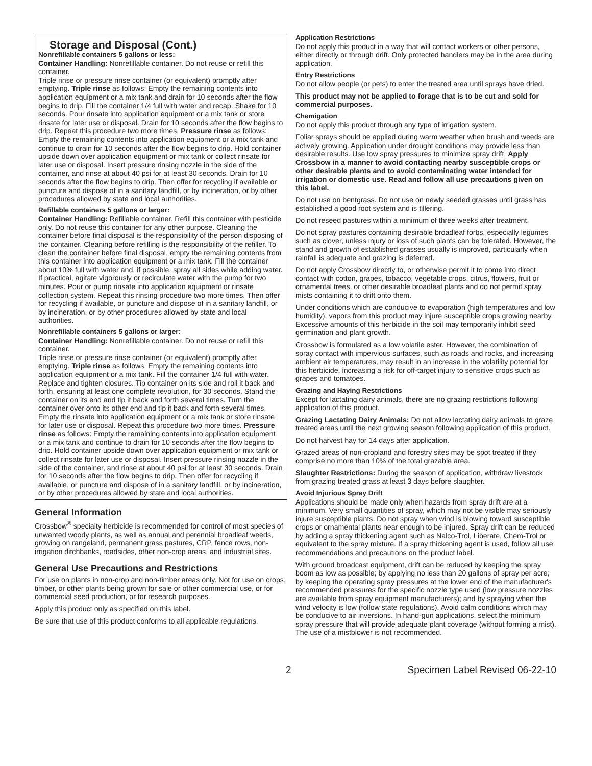Storage and Disposal (Cont.)
Nonrefillable containers 5 gallons or less:
Container Handling: Nonrefillable container. Do not reuse or refill this container.
Triple rinse or pressure rinse container (or equivalent) promptly after emptying. Triple rinse as follows: Empty the remaining contents into application equipment or a mix tank and drain for 10 seconds after the flow begins to drip. Fill the container 1/4 full with water and recap. Shake for 10 seconds. Pour rinsate into application equipment or a mix tank or store rinsate for later use or disposal. Drain for 10 seconds after the flow begins to drip. Repeat this procedure two more times. Pressure rinse as follows: Empty the remaining contents into application equipment or a mix tank and continue to drain for 10 seconds after the flow begins to drip. Hold container upside down over application equipment or mix tank or collect rinsate for later use or disposal. Insert pressure rinsing nozzle in the side of the container, and rinse at about 40 psi for at least 30 seconds. Drain for 10 seconds after the flow begins to drip. Then offer for recycling if available or puncture and dispose of in a sanitary landfill, or by incineration, or by other procedures allowed by state and local authorities.
Refillable containers 5 gallons or larger:
Container Handling: Refillable container. Refill this container with pesticide only. Do not reuse this container for any other purpose. Cleaning the container before final disposal is the responsibility of the person disposing of the container. Cleaning before refilling is the responsibility of the refiller. To clean the container before final disposal, empty the remaining contents from this container into application equipment or a mix tank. Fill the container about 10% full with water and, if possible, spray all sides while adding water. If practical, agitate vigorously or recirculate water with the pump for two minutes. Pour or pump rinsate into application equipment or rinsate collection system. Repeat this rinsing procedure two more times. Then offer for recycling if available, or puncture and dispose of in a sanitary landfill, or by incineration, or by other procedures allowed by state and local authorities.
Nonrefillable containers 5 gallons or larger:
Container Handling: Nonrefillable container. Do not reuse or refill this container.
Triple rinse or pressure rinse container (or equivalent) promptly after emptying. Triple rinse as follows: Empty the remaining contents into application equipment or a mix tank. Fill the container 1/4 full with water. Replace and tighten closures. Tip container on its side and roll it back and forth, ensuring at least one complete revolution, for 30 seconds. Stand the container on its end and tip it back and forth several times. Turn the container over onto its other end and tip it back and forth several times. Empty the rinsate into application equipment or a mix tank or store rinsate for later use or disposal. Repeat this procedure two more times. Pressure rinse as follows: Empty the remaining contents into application equipment or a mix tank and continue to drain for 10 seconds after the flow begins to drip. Hold container upside down over application equipment or mix tank or collect rinsate for later use or disposal. Insert pressure rinsing nozzle in the side of the container, and rinse at about 40 psi for at least 30 seconds. Drain for 10 seconds after the flow begins to drip. Then offer for recycling if available, or puncture and dispose of in a sanitary landfill, or by incineration, or by other procedures allowed by state and local authorities.
General Information
Crossbow<sup>®</sup> specialty herbicide is recommended for control of most species of unwanted woody plants, as well as annual and perennial broadleaf weeds, growing on rangeland, permanent grass pastures, CRP, fence rows, non-irrigation ditchbanks, roadsides, other non-crop areas, and industrial sites.
General Use Precautions and Restrictions
For use on plants in non-crop and non-timber areas only. Not for use on crops, timber, or other plants being grown for sale or other commercial use, or for commercial seed production, or for research purposes.
Apply this product only as specified on this label.
Be sure that use of this product conforms to all applicable regulations.
Application Restrictions
Do not apply this product in a way that will contact workers or other persons, either directly or through drift. Only protected handlers may be in the area during application.
Entry Restrictions
Do not allow people (or pets) to enter the treated area until sprays have dried.
This product may not be applied to forage that is to be cut and sold for commercial purposes.
Chemigation
Do not apply this product through any type of irrigation system.
Foliar sprays should be applied during warm weather when brush and weeds are actively growing. Application under drought conditions may provide less than desirable results. Use low spray pressures to minimize spray drift. Apply Crossbow in a manner to avoid contacting nearby susceptible crops or other desirable plants and to avoid contaminating water intended for irrigation or domestic use. Read and follow all use precautions given on this label.
Do not use on bentgrass. Do not use on newly seeded grasses until grass has established a good root system and is tillering.
Do not reseed pastures within a minimum of three weeks after treatment.
Do not spray pastures containing desirable broadleaf forbs, especially legumes such as clover, unless injury or loss of such plants can be tolerated. However, the stand and growth of established grasses usually is improved, particularly when rainfall is adequate and grazing is deferred.
Do not apply Crossbow directly to, or otherwise permit it to come into direct contact with cotton, grapes, tobacco, vegetable crops, citrus, flowers, fruit or ornamental trees, or other desirable broadleaf plants and do not permit spray mists containing it to drift onto them.
Under conditions which are conducive to evaporation (high temperatures and low humidity), vapors from this product may injure susceptible crops growing nearby. Excessive amounts of this herbicide in the soil may temporarily inhibit seed germination and plant growth.
Crossbow is formulated as a low volatile ester. However, the combination of spray contact with impervious surfaces, such as roads and rocks, and increasing ambient air temperatures, may result in an increase in the volatility potential for this herbicide, increasing a risk for off-target injury to sensitive crops such as grapes and tomatoes.
Grazing and Haying Restrictions
Except for lactating dairy animals, there are no grazing restrictions following application of this product.
Grazing Lactating Dairy Animals: Do not allow lactating dairy animals to graze treated areas until the next growing season following application of this product.
Do not harvest hay for 14 days after application.
Grazed areas of non-cropland and forestry sites may be spot treated if they comprise no more than 10% of the total grazable area.
Slaughter Restrictions: During the season of application, withdraw livestock from grazing treated grass at least 3 days before slaughter.
Avoid Injurious Spray Drift
Applications should be made only when hazards from spray drift are at a minimum. Very small quantities of spray, which may not be visible may seriously injure susceptible plants. Do not spray when wind is blowing toward susceptible crops or ornamental plants near enough to be injured. Spray drift can be reduced by adding a spray thickening agent such as Nalco-Trol, Liberate, Chem-Trol or equivalent to the spray mixture. If a spray thickening agent is used, follow all use recommendations and precautions on the product label.
With ground broadcast equipment, drift can be reduced by keeping the spray boom as low as possible; by applying no less than 20 gallons of spray per acre; by keeping the operating spray pressures at the lower end of the manufacturer's recommended pressures for the specific nozzle type used (low pressure nozzles are available from spray equipment manufacturers); and by spraying when the wind velocity is low (follow state regulations). Avoid calm conditions which may be conducive to air inversions. In hand-gun applications, select the minimum spray pressure that will provide adequate plant coverage (without forming a mist). The use of a mistblower is not recommended.
2 Specimen Label Revised 06-22-10